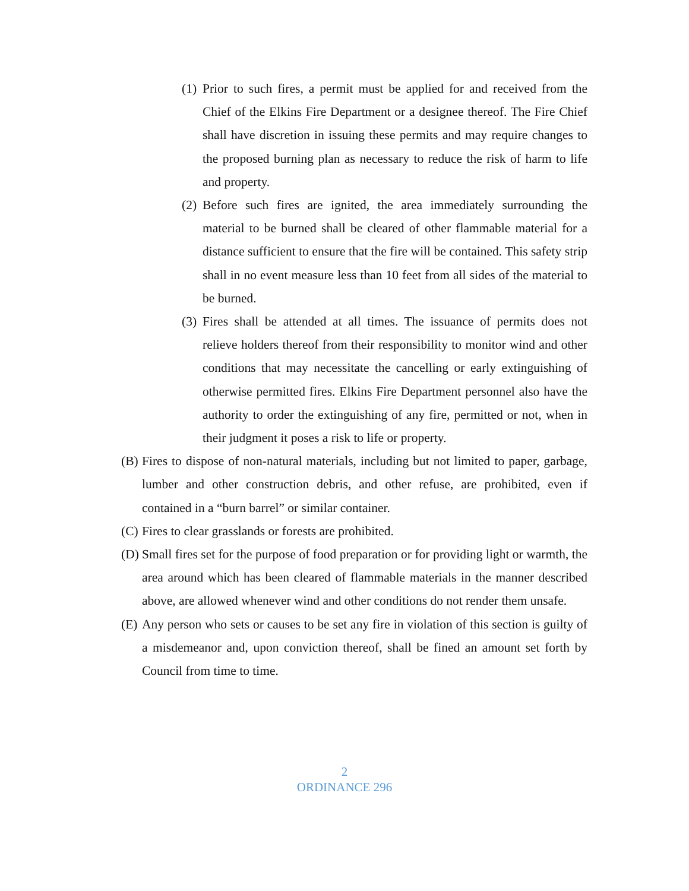(1) Prior to such fires, a permit must be applied for and received from the Chief of the Elkins Fire Department or a designee thereof. The Fire Chief shall have discretion in issuing these permits and may require changes to the proposed burning plan as necessary to reduce the risk of harm to life and property.
(2) Before such fires are ignited, the area immediately surrounding the material to be burned shall be cleared of other flammable material for a distance sufficient to ensure that the fire will be contained. This safety strip shall in no event measure less than 10 feet from all sides of the material to be burned.
(3) Fires shall be attended at all times. The issuance of permits does not relieve holders thereof from their responsibility to monitor wind and other conditions that may necessitate the cancelling or early extinguishing of otherwise permitted fires. Elkins Fire Department personnel also have the authority to order the extinguishing of any fire, permitted or not, when in their judgment it poses a risk to life or property.
(B) Fires to dispose of non-natural materials, including but not limited to paper, garbage, lumber and other construction debris, and other refuse, are prohibited, even if contained in a “burn barrel” or similar container.
(C) Fires to clear grasslands or forests are prohibited.
(D) Small fires set for the purpose of food preparation or for providing light or warmth, the area around which has been cleared of flammable materials in the manner described above, are allowed whenever wind and other conditions do not render them unsafe.
(E) Any person who sets or causes to be set any fire in violation of this section is guilty of a misdemeanor and, upon conviction thereof, shall be fined an amount set forth by Council from time to time.
2
ORDINANCE 296